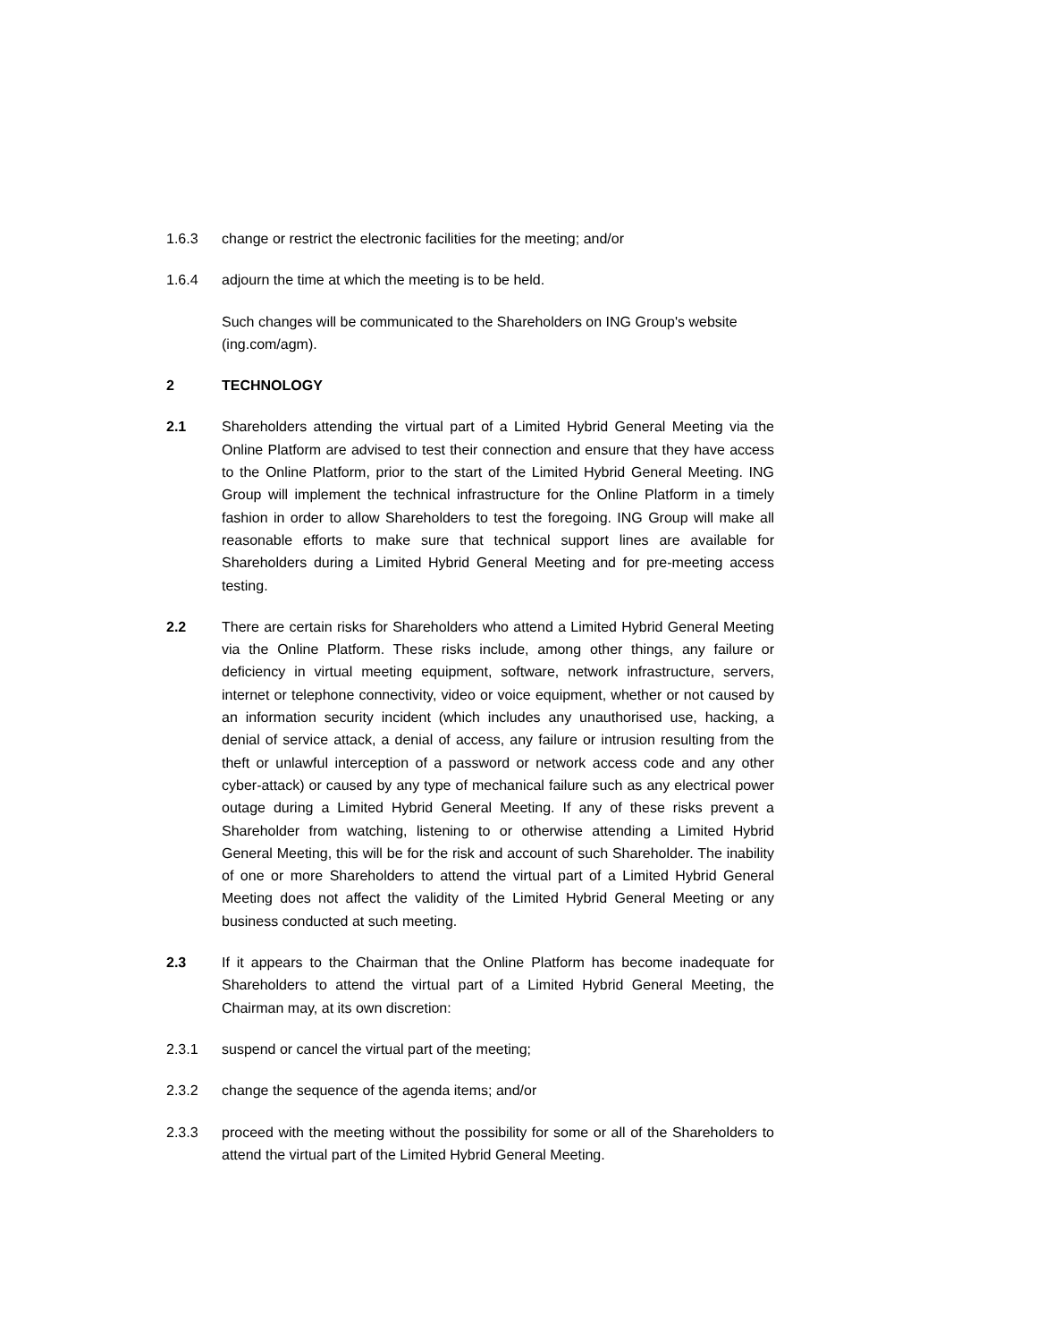1.6.3 change or restrict the electronic facilities for the meeting; and/or
1.6.4 adjourn the time at which the meeting is to be held.
Such changes will be communicated to the Shareholders on ING Group's website (ing.com/agm).
2 TECHNOLOGY
2.1 Shareholders attending the virtual part of a Limited Hybrid General Meeting via the Online Platform are advised to test their connection and ensure that they have access to the Online Platform, prior to the start of the Limited Hybrid General Meeting. ING Group will implement the technical infrastructure for the Online Platform in a timely fashion in order to allow Shareholders to test the foregoing. ING Group will make all reasonable efforts to make sure that technical support lines are available for Shareholders during a Limited Hybrid General Meeting and for pre-meeting access testing.
2.2 There are certain risks for Shareholders who attend a Limited Hybrid General Meeting via the Online Platform. These risks include, among other things, any failure or deficiency in virtual meeting equipment, software, network infrastructure, servers, internet or telephone connectivity, video or voice equipment, whether or not caused by an information security incident (which includes any unauthorised use, hacking, a denial of service attack, a denial of access, any failure or intrusion resulting from the theft or unlawful interception of a password or network access code and any other cyber-attack) or caused by any type of mechanical failure such as any electrical power outage during a Limited Hybrid General Meeting. If any of these risks prevent a Shareholder from watching, listening to or otherwise attending a Limited Hybrid General Meeting, this will be for the risk and account of such Shareholder. The inability of one or more Shareholders to attend the virtual part of a Limited Hybrid General Meeting does not affect the validity of the Limited Hybrid General Meeting or any business conducted at such meeting.
2.3 If it appears to the Chairman that the Online Platform has become inadequate for Shareholders to attend the virtual part of a Limited Hybrid General Meeting, the Chairman may, at its own discretion:
2.3.1 suspend or cancel the virtual part of the meeting;
2.3.2 change the sequence of the agenda items; and/or
2.3.3 proceed with the meeting without the possibility for some or all of the Shareholders to attend the virtual part of the Limited Hybrid General Meeting.